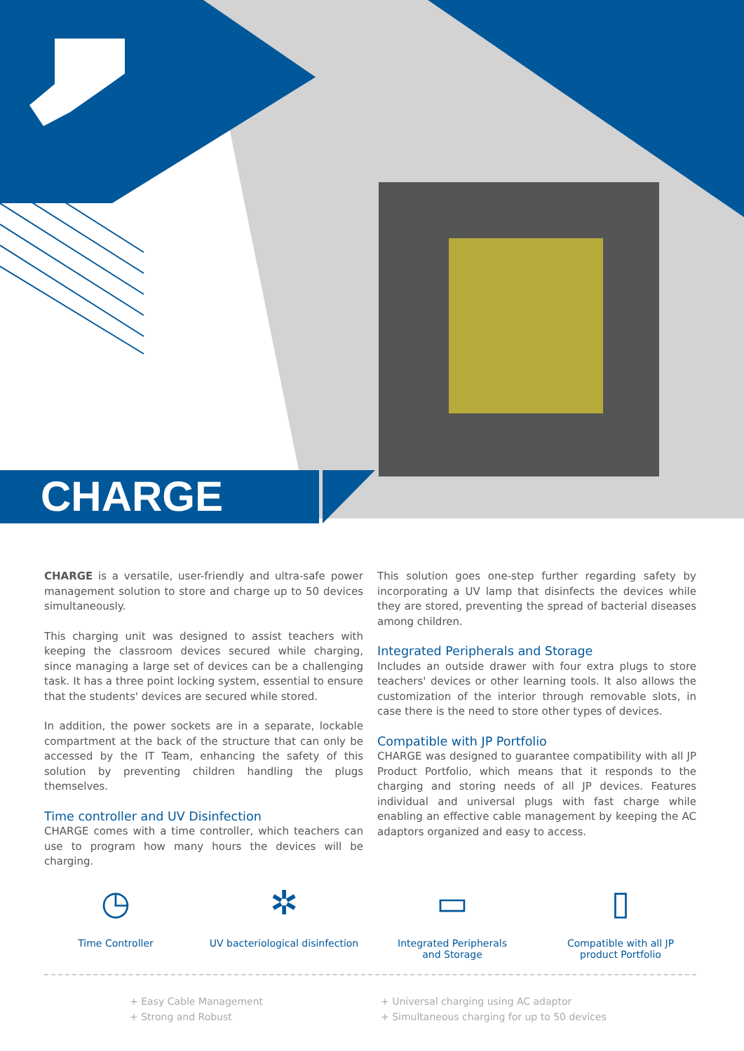CHARGE
CHARGE is a versatile, user-friendly and ultra-safe power management solution to store and charge up to 50 devices simultaneously.
This charging unit was designed to assist teachers with keeping the classroom devices secured while charging, since managing a large set of devices can be a challenging task. It has a three point locking system, essential to ensure that the students' devices are secured while stored.
In addition, the power sockets are in a separate, lockable compartment at the back of the structure that can only be accessed by the IT Team, enhancing the safety of this solution by preventing children handling the plugs themselves.
Time controller and UV Disinfection
CHARGE comes with a time controller, which teachers can use to program how many hours the devices will be charging.
This solution goes one-step further regarding safety by incorporating a UV lamp that disinfects the devices while they are stored, preventing the spread of bacterial diseases among children.
Integrated Peripherals and Storage
Includes an outside drawer with four extra plugs to store teachers' devices or other learning tools. It also allows the customization of the interior through removable slots, in case there is the need to store other types of devices.
Compatible with JP Portfolio
CHARGE was designed to guarantee compatibility with all JP Product Portfolio, which means that it responds to the charging and storing needs of all JP devices. Features individual and universal plugs with fast charge while enabling an effective cable management by keeping the AC adaptors organized and easy to access.
◷
Time Controller
✲
UV bacteriological disinfection
▭
Integrated Peripherals
and Storage
▯
Compatible with all JP
product Portfolio
+ Easy Cable Management
+ Strong and Robust
+ Universal charging using AC adaptor
+ Simultaneous charging for up to 50 devices